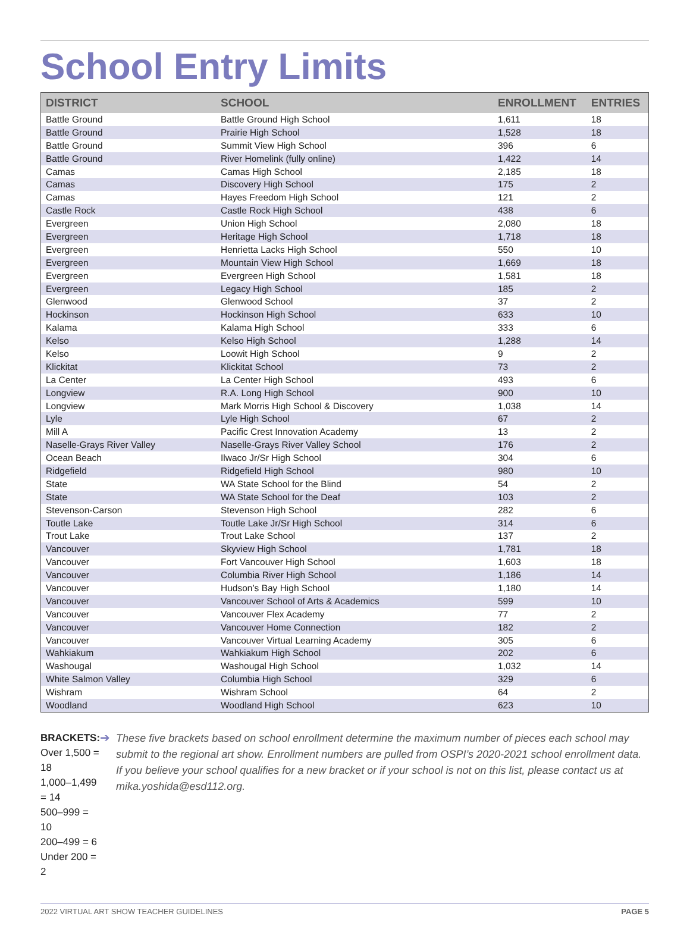School Entry Limits
| DISTRICT | SCHOOL | ENROLLMENT | ENTRIES |
| --- | --- | --- | --- |
| Battle Ground | Battle Ground High School | 1,611 | 18 |
| Battle Ground | Prairie High School | 1,528 | 18 |
| Battle Ground | Summit View High School | 396 | 6 |
| Battle Ground | River Homelink (fully online) | 1,422 | 14 |
| Camas | Camas High School | 2,185 | 18 |
| Camas | Discovery High School | 175 | 2 |
| Camas | Hayes Freedom High School | 121 | 2 |
| Castle Rock | Castle Rock High School | 438 | 6 |
| Evergreen | Union High School | 2,080 | 18 |
| Evergreen | Heritage High School | 1,718 | 18 |
| Evergreen | Henrietta Lacks High School | 550 | 10 |
| Evergreen | Mountain View High School | 1,669 | 18 |
| Evergreen | Evergreen High School | 1,581 | 18 |
| Evergreen | Legacy High School | 185 | 2 |
| Glenwood | Glenwood School | 37 | 2 |
| Hockinson | Hockinson High School | 633 | 10 |
| Kalama | Kalama High School | 333 | 6 |
| Kelso | Kelso High School | 1,288 | 14 |
| Kelso | Loowit High School | 9 | 2 |
| Klickitat | Klickitat School | 73 | 2 |
| La Center | La Center High School | 493 | 6 |
| Longview | R.A. Long High School | 900 | 10 |
| Longview | Mark Morris High School & Discovery | 1,038 | 14 |
| Lyle | Lyle High School | 67 | 2 |
| Mill A | Pacific Crest Innovation Academy | 13 | 2 |
| Naselle-Grays River Valley | Naselle-Grays River Valley School | 176 | 2 |
| Ocean Beach | Ilwaco Jr/Sr High School | 304 | 6 |
| Ridgefield | Ridgefield High School | 980 | 10 |
| State | WA State School for the Blind | 54 | 2 |
| State | WA State School for the Deaf | 103 | 2 |
| Stevenson-Carson | Stevenson High School | 282 | 6 |
| Toutle Lake | Toutle Lake Jr/Sr High School | 314 | 6 |
| Trout Lake | Trout Lake School | 137 | 2 |
| Vancouver | Skyview High School | 1,781 | 18 |
| Vancouver | Fort Vancouver High School | 1,603 | 18 |
| Vancouver | Columbia River High School | 1,186 | 14 |
| Vancouver | Hudson’s Bay High School | 1,180 | 14 |
| Vancouver | Vancouver School of Arts & Academics | 599 | 10 |
| Vancouver | Vancouver Flex Academy | 77 | 2 |
| Vancouver | Vancouver Home Connection | 182 | 2 |
| Vancouver | Vancouver Virtual Learning Academy | 305 | 6 |
| Wahkiakum | Wahkiakum High School | 202 | 6 |
| Washougal | Washougal High School | 1,032 | 14 |
| White Salmon Valley | Columbia High School | 329 | 6 |
| Wishram | Wishram School | 64 | 2 |
| Woodland | Woodland High School | 623 | 10 |
BRACKETS:
Over 1,500 = 18
1,000–1,499 = 14
500–999 = 10
200–499 = 6
Under 200 = 2
➔
These five brackets based on school enrollment determine the maximum number of pieces each school may submit to the regional art show. Enrollment numbers are pulled from OSPI’s 2020-2021 school enrollment data. If you believe your school qualifies for a new bracket or if your school is not on this list, please contact us at mika.yoshida@esd112.org.
2022 VIRTUAL ART SHOW TEACHER GUIDELINES PAGE 5